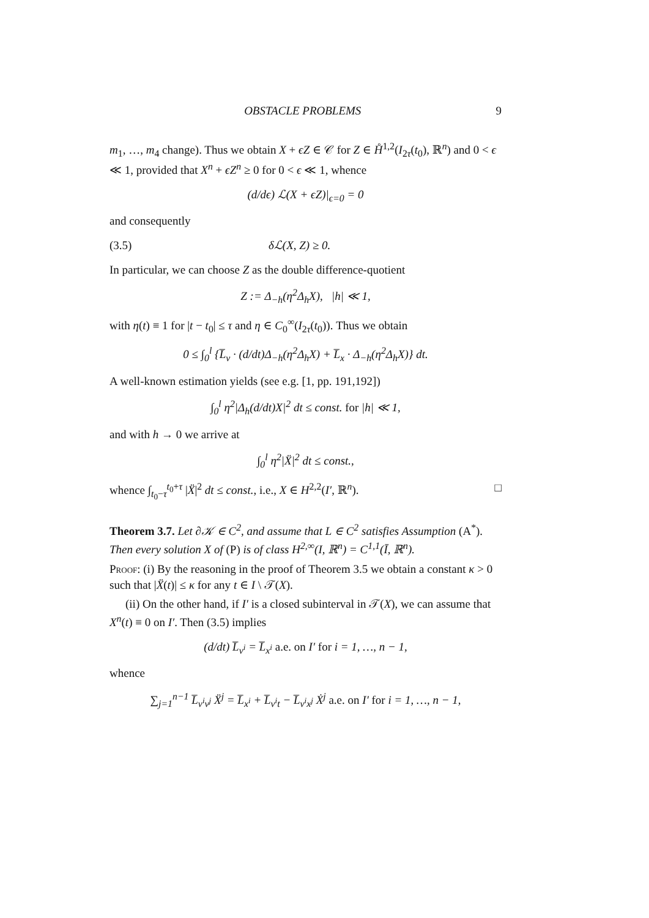OBSTACLE PROBLEMS 9
m<sub>1</sub>, …, m<sub>4</sub> change). Thus we obtain X + ϵZ ∈ 𝒞 for Z ∈ H̊<sup>1,2</sup>(I<sub>2τ</sub>(t<sub>0</sub>), ℝ<sup>n</sup>) and 0 < ϵ ≪ 1, provided that X<sup>n</sup> + ϵZ<sup>n</sup> ≥ 0 for 0 < ϵ ≪ 1, whence
(d/dϵ) ℒ(X + ϵZ)|<sub>ϵ=0</sub> = 0
and consequently
(3.5) δℒ(X, Z) ≥ 0.
In particular, we can choose Z as the double difference-quotient
Z := Δ<sub>−h</sub>(η<sup>2</sup>Δ<sub>h</sub>X), |h| ≪ 1,
with η(t) ≡ 1 for |t − t<sub>0</sub>| ≤ τ and η ∈ C<sub>0</sub><sup>∞</sup>(I<sub>2τ</sub>(t<sub>0</sub>)). Thus we obtain
0 ≤ ∫<sub>0</sub><sup>l</sup> {L̅<sub>v</sub> · (d/dt)Δ<sub>−h</sub>(η<sup>2</sup>Δ<sub>h</sub>X) + L̅<sub>x</sub> · Δ<sub>−h</sub>(η<sup>2</sup>Δ<sub>h</sub>X)} dt.
A well-known estimation yields (see e.g. [1, pp. 191,192])
∫<sub>0</sub><sup>l</sup> η<sup>2</sup>|Δ<sub>h</sub>(d/dt)X|<sup>2</sup> dt ≤ const. for |h| ≪ 1,
and with h → 0 we arrive at
∫<sub>0</sub><sup>l</sup> η<sup>2</sup>|Ẍ|<sup>2</sup> dt ≤ const.,
whence ∫<sub>t<sub>0</sub>−τ</sub><sup>t<sub>0</sub>+τ</sup> |Ẍ|<sup>2</sup> dt ≤ const., i.e., X ∈ H<sup>2,2</sup>(I′, ℝ<sup>n</sup>). □
Theorem 3.7. Let ∂𝒦 ∈ C<sup>2</sup>, and assume that L ∈ C<sup>2</sup> satisfies Assumption (A<sup>*</sup>). Then every solution X of (P) is of class H<sup>2,∞</sup>(I, ℝ<sup>n</sup>) = C<sup>1,1</sup>(Ī, ℝ<sup>n</sup>).
Proof: (i) By the reasoning in the proof of Theorem 3.5 we obtain a constant κ > 0 such that |Ẍ(t)| ≤ κ for any t ∈ I \ 𝒯(X).
(ii) On the other hand, if I′ is a closed subinterval in 𝒯(X), we can assume that X<sup>n</sup>(t) ≡ 0 on I′. Then (3.5) implies
(d/dt) L̅<sub>v<sup>i</sup></sub> = L̅<sub>x<sup>i</sup></sub> a.e. on I′ for i = 1, …, n − 1,
whence
∑<sub>j=1</sub><sup>n−1</sup> L̅<sub>v<sup>i</sup>v<sup>j</sup></sub> Ẍ<sup>j</sup> = L̅<sub>x<sup>i</sup></sub> + L̅<sub>v<sup>i</sup>t</sub> − L̅<sub>v<sup>i</sup>x<sup>j</sup></sub> Ẋ<sup>j</sup> a.e. on I′ for i = 1, …, n − 1,